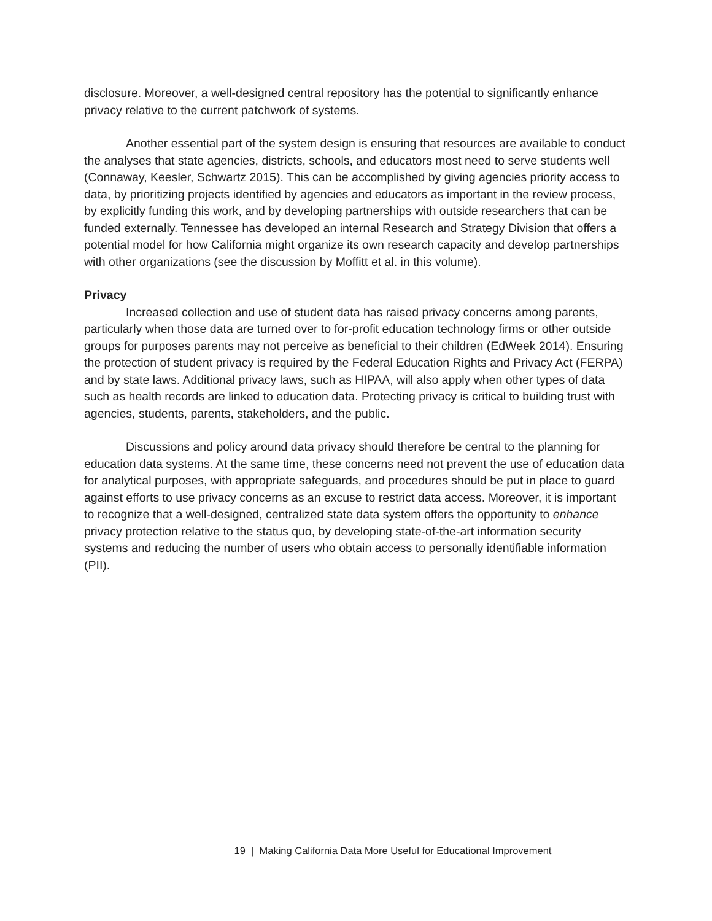disclosure. Moreover, a well-designed central repository has the potential to significantly enhance privacy relative to the current patchwork of systems.
Another essential part of the system design is ensuring that resources are available to conduct the analyses that state agencies, districts, schools, and educators most need to serve students well (Connaway, Keesler, Schwartz 2015). This can be accomplished by giving agencies priority access to data, by prioritizing projects identified by agencies and educators as important in the review process, by explicitly funding this work, and by developing partnerships with outside researchers that can be funded externally. Tennessee has developed an internal Research and Strategy Division that offers a potential model for how California might organize its own research capacity and develop partnerships with other organizations (see the discussion by Moffitt et al. in this volume).
Privacy
Increased collection and use of student data has raised privacy concerns among parents, particularly when those data are turned over to for-profit education technology firms or other outside groups for purposes parents may not perceive as beneficial to their children (EdWeek 2014). Ensuring the protection of student privacy is required by the Federal Education Rights and Privacy Act (FERPA) and by state laws. Additional privacy laws, such as HIPAA, will also apply when other types of data such as health records are linked to education data. Protecting privacy is critical to building trust with agencies, students, parents, stakeholders, and the public.
Discussions and policy around data privacy should therefore be central to the planning for education data systems. At the same time, these concerns need not prevent the use of education data for analytical purposes, with appropriate safeguards, and procedures should be put in place to guard against efforts to use privacy concerns as an excuse to restrict data access. Moreover, it is important to recognize that a well-designed, centralized state data system offers the opportunity to enhance privacy protection relative to the status quo, by developing state-of-the-art information security systems and reducing the number of users who obtain access to personally identifiable information (PII).
19 | Making California Data More Useful for Educational Improvement